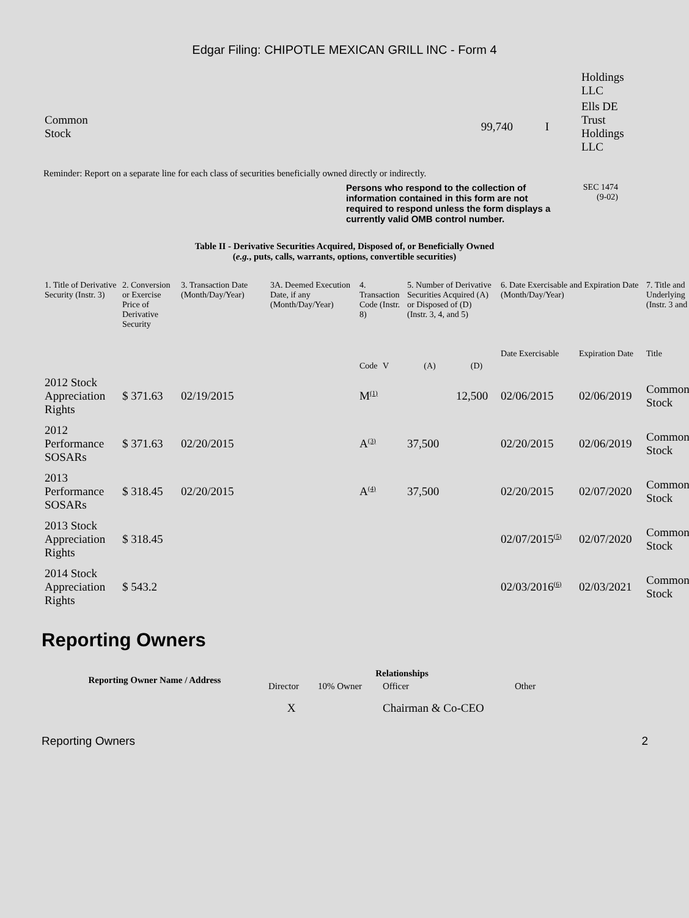Edgar Filing: CHIPOTLE MEXICAN GRILL INC - Form 4
| | | | Holdings LLC |
| Common Stock | 99,740 | I | Ells DE Trust Holdings LLC |
Reminder: Report on a separate line for each class of securities beneficially owned directly or indirectly.
Persons who respond to the collection of information contained in this form are not required to respond unless the form displays a currently valid OMB control number. SEC 1474
(9-02)
Table II - Derivative Securities Acquired, Disposed of, or Beneficially Owned
(e.g., puts, calls, warrants, options, convertible securities)
| 1. Title of Derivative Security (Instr. 3) | 2. Conversion or Exercise Price of Derivative Security | 3. Transaction Date (Month/Day/Year) | 3A. Deemed Execution Date, if any (Month/Day/Year) | 4. Transaction Code (Instr. 8) | | 5. Number of Derivative Securities Acquired (A) or Disposed of (D) (Instr. 3, 4, and 5) | | 6. Date Exercisable and Expiration Date (Month/Day/Year) | | 7. Title and Underlying (Instr. 3 and |
| | | | | | | | | Date Exercisable | Expiration Date | Title |
| | | | | Code | V | (A) | (D) | | | |
| 2012 Stock Appreciation Rights | $ 371.63 | 02/19/2015 | | M<sup>(1)</sup> | | | 12,500 | 02/06/2015 | 02/06/2019 | Common Stock |
| 2012 Performance SOSARs | $ 371.63 | 02/20/2015 | | A<sup>(3)</sup> | | 37,500 | | 02/20/2015 | 02/06/2019 | Common Stock |
| 2013 Performance SOSARs | $ 318.45 | 02/20/2015 | | A<sup>(4)</sup> | | 37,500 | | 02/20/2015 | 02/07/2020 | Common Stock |
| 2013 Stock Appreciation Rights | $ 318.45 | | | | | | | 02/07/2015<sup>(5)</sup> | 02/07/2020 | Common Stock |
| 2014 Stock Appreciation Rights | $ 543.2 | | | | | | | 02/03/2016<sup>(6)</sup> | 02/03/2021 | Common Stock |
Reporting Owners
| Reporting Owner Name / Address | Relationships | | | |
| --- | --- | --- | --- | --- |
| | Director | 10% Owner | Officer | Other |
| | X | | Chairman & Co-CEO | |
Reporting Owners 2